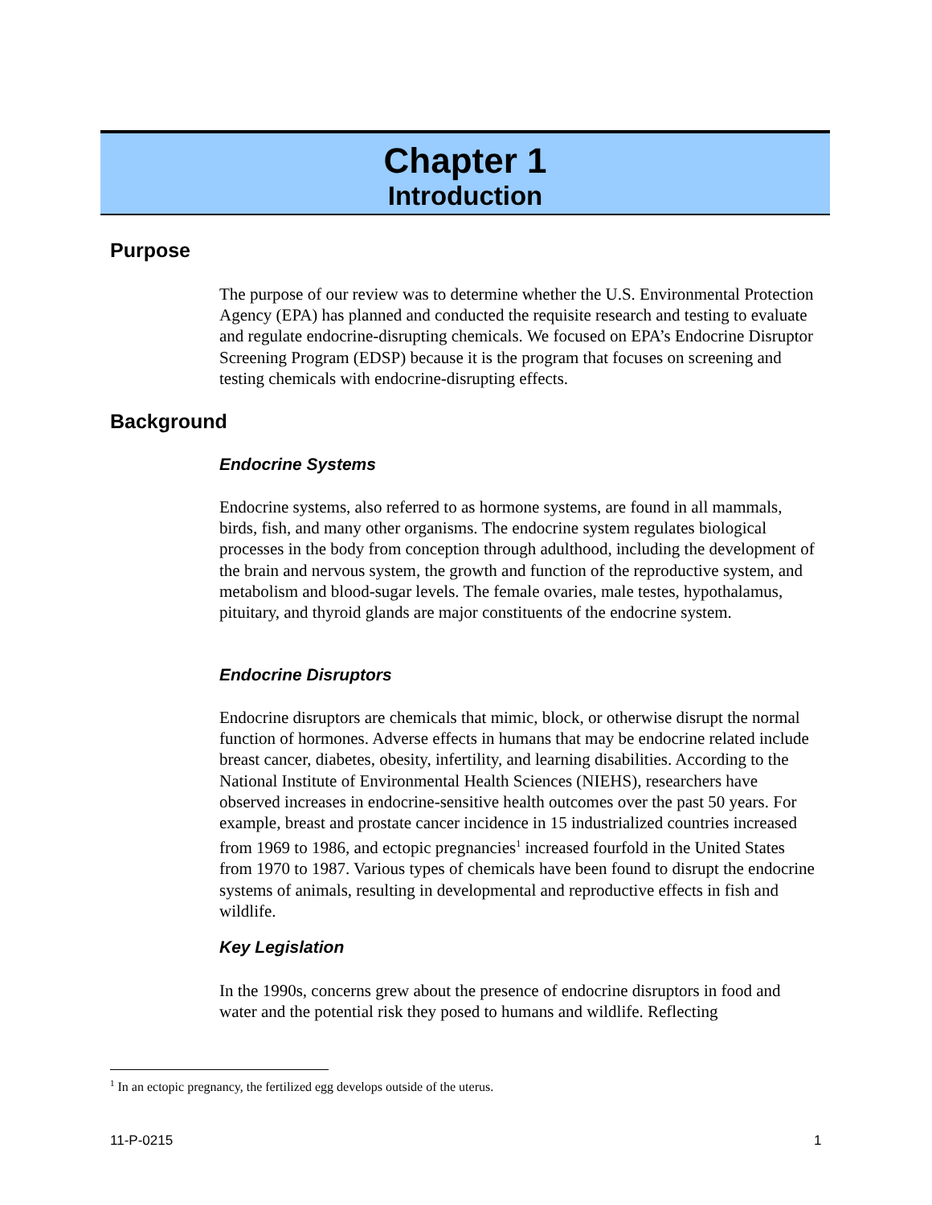Chapter 1
Introduction
Purpose
The purpose of our review was to determine whether the U.S. Environmental Protection Agency (EPA) has planned and conducted the requisite research and testing to evaluate and regulate endocrine-disrupting chemicals. We focused on EPA’s Endocrine Disruptor Screening Program (EDSP) because it is the program that focuses on screening and testing chemicals with endocrine-disrupting effects.
Background
Endocrine Systems
Endocrine systems, also referred to as hormone systems, are found in all mammals, birds, fish, and many other organisms. The endocrine system regulates biological processes in the body from conception through adulthood, including the development of the brain and nervous system, the growth and function of the reproductive system, and metabolism and blood-sugar levels. The female ovaries, male testes, hypothalamus, pituitary, and thyroid glands are major constituents of the endocrine system.
Endocrine Disruptors
Endocrine disruptors are chemicals that mimic, block, or otherwise disrupt the normal function of hormones. Adverse effects in humans that may be endocrine related include breast cancer, diabetes, obesity, infertility, and learning disabilities. According to the National Institute of Environmental Health Sciences (NIEHS), researchers have observed increases in endocrine-sensitive health outcomes over the past 50 years. For example, breast and prostate cancer incidence in 15 industrialized countries increased from 1969 to 1986, and ectopic pregnancies<sup>1</sup> increased fourfold in the United States from 1970 to 1987. Various types of chemicals have been found to disrupt the endocrine systems of animals, resulting in developmental and reproductive effects in fish and wildlife.
Key Legislation
In the 1990s, concerns grew about the presence of endocrine disruptors in food and water and the potential risk they posed to humans and wildlife. Reflecting
<sup>1</sup> In an ectopic pregnancy, the fertilized egg develops outside of the uterus.
11-P-0215 1